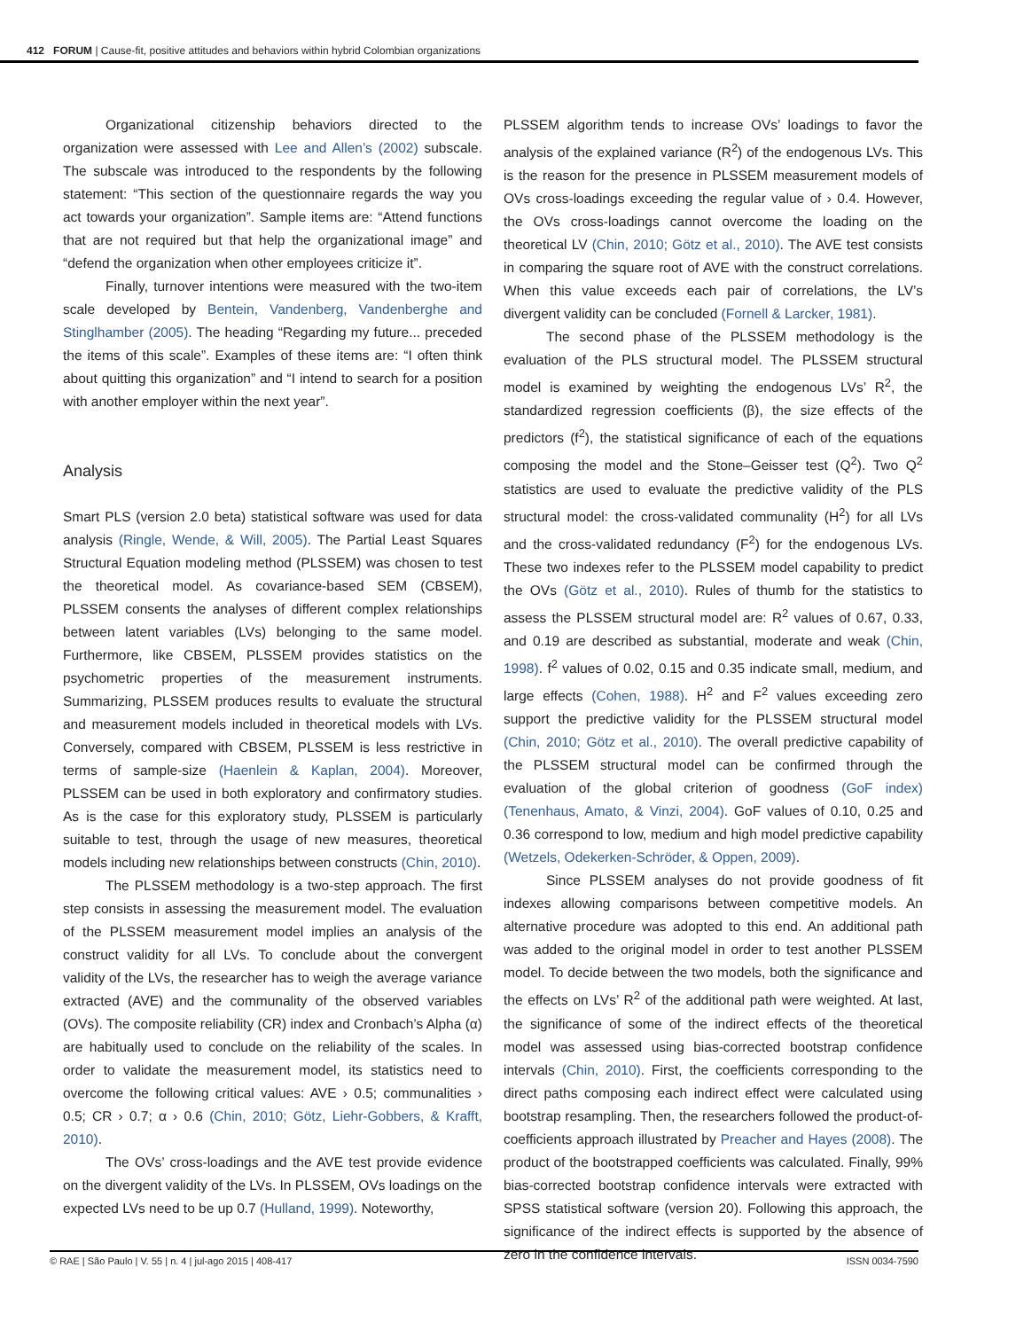412 FORUM | Cause-fit, positive attitudes and behaviors within hybrid Colombian organizations
Organizational citizenship behaviors directed to the organization were assessed with Lee and Allen’s (2002) subscale. The subscale was introduced to the respondents by the following statement: “This section of the questionnaire regards the way you act towards your organization”. Sample items are: “Attend functions that are not required but that help the organizational image” and “defend the organization when other employees criticize it”.
Finally, turnover intentions were measured with the two-item scale developed by Bentein, Vandenberg, Vandenberghe and Stinglhamber (2005). The heading “Regarding my future... preceded the items of this scale”. Examples of these items are: “I often think about quitting this organization” and “I intend to search for a position with another employer within the next year”.
Analysis
Smart PLS (version 2.0 beta) statistical software was used for data analysis (Ringle, Wende, & Will, 2005). The Partial Least Squares Structural Equation modeling method (PLSSEM) was chosen to test the theoretical model. As covariance-based SEM (CBSEM), PLSSEM consents the analyses of different complex relationships between latent variables (LVs) belonging to the same model. Furthermore, like CBSEM, PLSSEM provides statistics on the psychometric properties of the measurement instruments. Summarizing, PLSSEM produces results to evaluate the structural and measurement models included in theoretical models with LVs. Conversely, compared with CBSEM, PLSSEM is less restrictive in terms of sample-size (Haenlein & Kaplan, 2004). Moreover, PLSSEM can be used in both exploratory and confirmatory studies. As is the case for this exploratory study, PLSSEM is particularly suitable to test, through the usage of new measures, theoretical models including new relationships between constructs (Chin, 2010).
The PLSSEM methodology is a two-step approach. The first step consists in assessing the measurement model. The evaluation of the PLSSEM measurement model implies an analysis of the construct validity for all LVs. To conclude about the convergent validity of the LVs, the researcher has to weigh the average variance extracted (AVE) and the communality of the observed variables (OVs). The composite reliability (CR) index and Cronbach’s Alpha (α) are habitually used to conclude on the reliability of the scales. In order to validate the measurement model, its statistics need to overcome the following critical values: AVE › 0.5; communalities › 0.5; CR › 0.7; α › 0.6 (Chin, 2010; Götz, Liehr-Gobbers, & Krafft, 2010).
The OVs’ cross-loadings and the AVE test provide evidence on the divergent validity of the LVs. In PLSSEM, OVs loadings on the expected LVs need to be up 0.7 (Hulland, 1999). Noteworthy,
PLSSEM algorithm tends to increase OVs’ loadings to favor the analysis of the explained variance (R<sup>2</sup>) of the endogenous LVs. This is the reason for the presence in PLSSEM measurement models of OVs cross-loadings exceeding the regular value of › 0.4. However, the OVs cross-loadings cannot overcome the loading on the theoretical LV (Chin, 2010; Götz et al., 2010). The AVE test consists in comparing the square root of AVE with the construct correlations. When this value exceeds each pair of correlations, the LV’s divergent validity can be concluded (Fornell & Larcker, 1981).
The second phase of the PLSSEM methodology is the evaluation of the PLS structural model. The PLSSEM structural model is examined by weighting the endogenous LVs’ R<sup>2</sup>, the standardized regression coefficients (β), the size effects of the predictors (f<sup>2</sup>), the statistical significance of each of the equations composing the model and the Stone–Geisser test (Q<sup>2</sup>). Two Q<sup>2</sup> statistics are used to evaluate the predictive validity of the PLS structural model: the cross-validated communality (H<sup>2</sup>) for all LVs and the cross-validated redundancy (F<sup>2</sup>) for the endogenous LVs. These two indexes refer to the PLSSEM model capability to predict the OVs (Götz et al., 2010). Rules of thumb for the statistics to assess the PLSSEM structural model are: R<sup>2</sup> values of 0.67, 0.33, and 0.19 are described as substantial, moderate and weak (Chin, 1998). f<sup>2</sup> values of 0.02, 0.15 and 0.35 indicate small, medium, and large effects (Cohen, 1988). H<sup>2</sup> and F<sup>2</sup> values exceeding zero support the predictive validity for the PLSSEM structural model (Chin, 2010; Götz et al., 2010). The overall predictive capability of the PLSSEM structural model can be confirmed through the evaluation of the global criterion of goodness (GoF index) (Tenenhaus, Amato, & Vinzi, 2004). GoF values of 0.10, 0.25 and 0.36 correspond to low, medium and high model predictive capability (Wetzels, Odekerken-Schröder, & Oppen, 2009).
Since PLSSEM analyses do not provide goodness of fit indexes allowing comparisons between competitive models. An alternative procedure was adopted to this end. An additional path was added to the original model in order to test another PLSSEM model. To decide between the two models, both the significance and the effects on LVs’ R<sup>2</sup> of the additional path were weighted. At last, the significance of some of the indirect effects of the theoretical model was assessed using bias-corrected bootstrap confidence intervals (Chin, 2010). First, the coefficients corresponding to the direct paths composing each indirect effect were calculated using bootstrap resampling. Then, the researchers followed the product-of-coefficients approach illustrated by Preacher and Hayes (2008). The product of the bootstrapped coefficients was calculated. Finally, 99% bias-corrected bootstrap confidence intervals were extracted with SPSS statistical software (version 20). Following this approach, the significance of the indirect effects is supported by the absence of zero in the confidence intervals.
© RAE | São Paulo | V. 55 | n. 4 | jul-ago 2015 | 408-417 ISSN 0034-7590